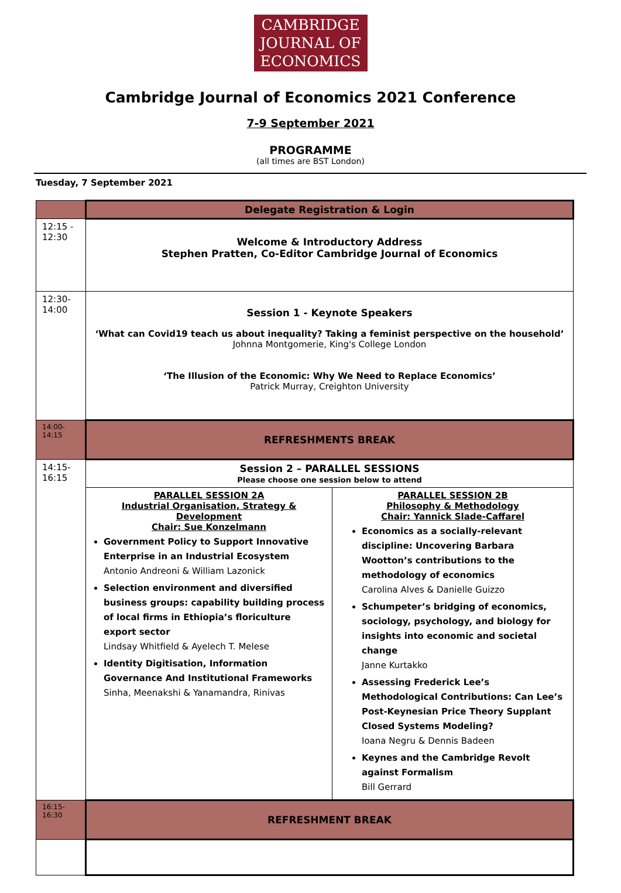CAMBRIDGE
JOURNAL OF
ECONOMICS
Cambridge Journal of Economics 2021 Conference
7-9 September 2021
PROGRAMME
(all times are BST London)
Tuesday, 7 September 2021
| | Delegate Registration & Login | |
| 12:15 - 12:30 | Welcome & Introductory Address Stephen Pratten, Co-Editor Cambridge Journal of Economics | |
| 12:30- 14:00 | Session 1 - Keynote Speakers ‘What can Covid19 teach us about inequality? Taking a feminist perspective on the household’ Johnna Montgomerie, King's College London ‘The Illusion of the Economic: Why We Need to Replace Economics’ Patrick Murray, Creighton University | |
| 14:00- 14:15 | REFRESHMENTS BREAK | |
| 14:15- 16:15 | Session 2 – PARALLEL SESSIONS Please choose one session below to attend | |
| | PARALLEL SESSION 2A Industrial Organisation, Strategy & Development Chair: Sue Konzelmann Government Policy to Support Innovative Enterprise in an Industrial Ecosystem Antonio Andreoni & William Lazonick Selection environment and diversified business groups: capability building process of local firms in Ethiopia’s floriculture export sector Lindsay Whitfield & Ayelech T. Melese Identity Digitisation, Information Governance And Institutional Frameworks Sinha, Meenakshi & Yanamandra, Rinivas | PARALLEL SESSION 2B Philosophy & Methodology Chair: Yannick Slade-Caffarel Economics as a socially-relevant discipline: Uncovering Barbara Wootton’s contributions to the methodology of economics Carolina Alves & Danielle Guizzo Schumpeter’s bridging of economics, sociology, psychology, and biology for insights into economic and societal change Janne Kurtakko Assessing Frederick Lee’s Methodological Contributions: Can Lee’s Post-Keynesian Price Theory Supplant Closed Systems Modeling? Ioana Negru & Dennis Badeen Keynes and the Cambridge Revolt against Formalism Bill Gerrard |
| 16:15- 16:30 | REFRESHMENT BREAK | |